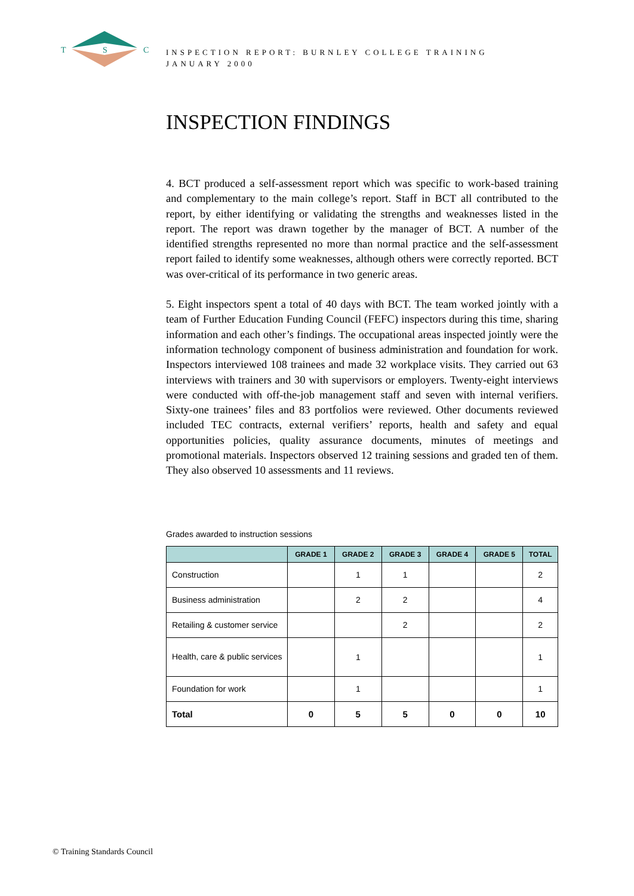T
S
C
INSPECTION REPORT: BURNLEY COLLEGE TRAINING
JANUARY 2000
INSPECTION FINDINGS
4. BCT produced a self-assessment report which was specific to work-based training and complementary to the main college’s report. Staff in BCT all contributed to the report, by either identifying or validating the strengths and weaknesses listed in the report. The report was drawn together by the manager of BCT. A number of the identified strengths represented no more than normal practice and the self-assessment report failed to identify some weaknesses, although others were correctly reported. BCT was over-critical of its performance in two generic areas.
5. Eight inspectors spent a total of 40 days with BCT. The team worked jointly with a team of Further Education Funding Council (FEFC) inspectors during this time, sharing information and each other’s findings. The occupational areas inspected jointly were the information technology component of business administration and foundation for work. Inspectors interviewed 108 trainees and made 32 workplace visits. They carried out 63 interviews with trainers and 30 with supervisors or employers. Twenty-eight interviews were conducted with off-the-job management staff and seven with internal verifiers. Sixty-one trainees’ files and 83 portfolios were reviewed. Other documents reviewed included TEC contracts, external verifiers’ reports, health and safety and equal opportunities policies, quality assurance documents, minutes of meetings and promotional materials. Inspectors observed 12 training sessions and graded ten of them. They also observed 10 assessments and 11 reviews.
Grades awarded to instruction sessions
| | GRADE 1 | GRADE 2 | GRADE 3 | GRADE 4 | GRADE 5 | TOTAL |
| --- | --- | --- | --- | --- | --- | --- |
| Construction | | 1 | 1 | | | 2 |
| Business administration | | 2 | 2 | | | 4 |
| Retailing & customer service | | | 2 | | | 2 |
| Health, care & public services | | 1 | | | | 1 |
| Foundation for work | | 1 | | | | 1 |
| Total | 0 | 5 | 5 | 0 | 0 | 10 |
© Training Standards Council